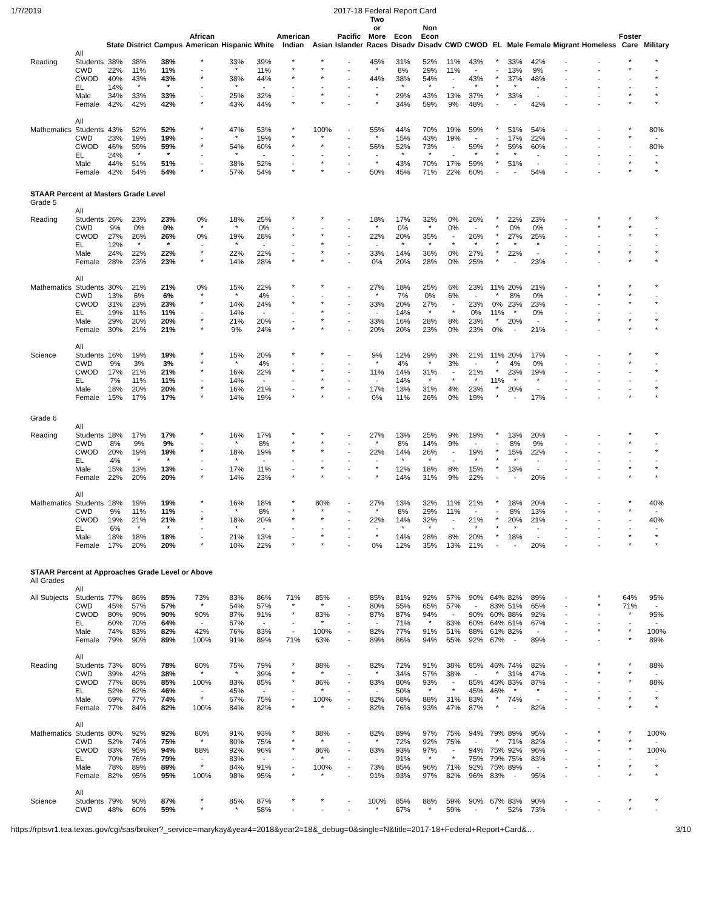1/7/2019 2017-18 Federal Report Card
| | | State | District | Campus | African American | Hispanic | White | American Indian | Asian | Pacific Islander | Two or More Races | Econ Disadv | Non Econ Disadv | CWD | CWOD | EL | Male | Female | Migrant | Homeless | Foster Care | Military |
| --- | --- | --- | --- | --- | --- | --- | --- | --- | --- | --- | --- | --- | --- | --- | --- | --- | --- | --- | --- | --- | --- | --- |
| Reading | All Students | 38% | 38% | 38% | * | 33% | 39% | * | * | - | 45% | 31% | 52% | 11% | 43% | * | 33% | 42% | - | - | * | * |
| | CWD | 22% | 11% | 11% | - | * | 11% | * | * | - | * | 8% | 29% | 11% | - | - | 13% | 9% | - | - | * | - |
| | CWOD | 40% | 43% | 43% | * | 38% | 44% | * | * | - | 44% | 38% | 54% | - | 43% | * | 37% | 48% | - | - | - | * |
| | EL | 14% | * | * | - | * | - | - | - | - | - | * | * | - | * | * | * | - | - | - | - | - |
| | Male | 34% | 33% | 33% | - | 25% | 32% | - | * | - | * | 29% | 43% | 13% | 37% | * | 33% | - | - | - | * | * |
| | Female | 42% | 42% | 42% | * | 43% | 44% | * | * | - | * | 34% | 59% | 9% | 48% | - | - | 42% | - | - | * | * |
| Mathematics | All Students | 43% | 52% | 52% | * | 47% | 53% | * | 100% | - | 55% | 44% | 70% | 19% | 59% | * | 51% | 54% | - | - | * | 80% |
| | CWD | 23% | 19% | 19% | - | * | 19% | * | * | - | * | 15% | 43% | 19% | - | - | 17% | 22% | - | - | * | - |
| | CWOD | 46% | 59% | 59% | * | 54% | 60% | * | * | - | 56% | 52% | 73% | - | 59% | * | 59% | 60% | - | - | - | 80% |
| | EL | 24% | * | * | - | * | - | - | - | - | - | * | * | - | * | * | * | - | - | - | - | - |
| | Male | 44% | 51% | 51% | - | 38% | 52% | - | * | - | * | 43% | 70% | 17% | 59% | * | 51% | - | - | - | * | * |
| | Female | 42% | 54% | 54% | * | 57% | 54% | * | * | - | 50% | 45% | 71% | 22% | 60% | - | - | 54% | - | - | * | * |
| STAAR Percent at Masters Grade Level | | | | | | | | | | | | | | | | | | | | | | |
| Grade 5 | | | | | | | | | | | | | | | | | | | | | | |
| Reading | All Students | 26% | 23% | 23% | 0% | 18% | 25% | * | * | - | 18% | 17% | 32% | 0% | 26% | * | 22% | 23% | - | * | * | * |
| | CWD | 9% | 0% | 0% | * | * | 0% | - | - | - | * | 0% | * | 0% | - | * | 0% | 0% | - | * | * | - |
| | CWOD | 27% | 26% | 26% | 0% | 19% | 28% | * | * | - | 22% | 20% | 35% | - | 26% | * | 27% | 25% | - | - | * | * |
| | EL | 12% | * | * | - | * | - | - | * | - | - | * | * | * | * | * | * | * | - | - | - | - |
| | Male | 24% | 22% | 22% | * | 22% | 22% | - | * | - | 33% | 14% | 36% | 0% | 27% | * | 22% | - | - | * | * | * |
| | Female | 28% | 23% | 23% | * | 14% | 28% | * | * | - | 0% | 20% | 28% | 0% | 25% | * | - | 23% | - | - | * | * |
| Mathematics | All Students | 30% | 21% | 21% | 0% | 15% | 22% | * | * | - | 27% | 18% | 25% | 6% | 23% | 11% | 20% | 21% | - | * | * | * |
| | CWD | 13% | 6% | 6% | * | * | 4% | - | - | - | * | 7% | 0% | 6% | - | * | 8% | 0% | - | * | * | - |
| | CWOD | 31% | 23% | 23% | * | 14% | 24% | * | * | - | 33% | 20% | 27% | - | 23% | 0% | 23% | 23% | - | - | * | * |
| | EL | 19% | 11% | 11% | - | 14% | - | - | * | - | - | 14% | * | * | 0% | 11% | * | 0% | - | - | - | - |
| | Male | 29% | 20% | 20% | * | 21% | 20% | - | * | - | 33% | 16% | 28% | 8% | 23% | * | 20% | - | - | * | * | * |
| | Female | 30% | 21% | 21% | * | 9% | 24% | * | * | - | 20% | 20% | 23% | 0% | 23% | 0% | - | 21% | - | - | * | * |
| Science | All Students | 16% | 19% | 19% | * | 15% | 20% | * | * | - | 9% | 12% | 29% | 3% | 21% | 11% | 20% | 17% | - | - | * | * |
| | CWD | 9% | 3% | 3% | * | * | 4% | - | - | - | * | 4% | * | 3% | - | * | 4% | 0% | - | - | * | - |
| | CWOD | 17% | 21% | 21% | * | 16% | 22% | * | * | - | 11% | 14% | 31% | - | 21% | * | 23% | 19% | - | - | - | * |
| | EL | 7% | 11% | 11% | - | 14% | - | - | * | - | - | 14% | * | * | * | 11% | * | * | - | - | - | - |
| | Male | 18% | 20% | 20% | * | 16% | 21% | - | * | - | 17% | 13% | 31% | 4% | 23% | * | 20% | - | - | - | - | * |
| | Female | 15% | 17% | 17% | * | 14% | 19% | * | * | - | 0% | 11% | 26% | 0% | 19% | * | - | 17% | - | - | * | * |
| Grade 6 | | | | | | | | | | | | | | | | | | | | | | |
| Reading | All Students | 18% | 17% | 17% | * | 16% | 17% | * | * | - | 27% | 13% | 25% | 9% | 19% | * | 13% | 20% | - | - | * | * |
| | CWD | 8% | 9% | 9% | - | * | 8% | * | * | - | * | 8% | 14% | 9% | - | - | 8% | 9% | - | - | * | - |
| | CWOD | 20% | 19% | 19% | * | 18% | 19% | * | * | - | 22% | 14% | 26% | - | 19% | * | 15% | 22% | - | - | - | * |
| | EL | 4% | * | * | - | * | - | - | - | - | - | * | * | - | * | * | * | - | - | - | - | - |
| | Male | 15% | 13% | 13% | - | 17% | 11% | - | * | - | * | 12% | 18% | 8% | 15% | * | 13% | - | - | - | * | * |
| | Female | 22% | 20% | 20% | * | 14% | 23% | * | * | - | * | 14% | 31% | 9% | 22% | - | - | 20% | - | - | * | * |
| Mathematics | All Students | 18% | 19% | 19% | * | 16% | 18% | * | 80% | - | 27% | 13% | 32% | 11% | 21% | * | 18% | 20% | - | - | * | 40% |
| | CWD | 9% | 11% | 11% | - | * | 8% | * | * | - | * | 8% | 29% | 11% | - | - | 8% | 13% | - | - | * | - |
| | CWOD | 19% | 21% | 21% | * | 18% | 20% | * | * | - | 22% | 14% | 32% | - | 21% | * | 20% | 21% | - | - | - | 40% |
| | EL | 6% | * | * | - | * | - | - | - | - | - | * | * | - | * | * | * | - | - | - | - | - |
| | Male | 18% | 18% | 18% | - | 21% | 13% | - | * | - | * | 14% | 28% | 8% | 20% | * | 18% | - | - | - | * | * |
| | Female | 17% | 20% | 20% | * | 10% | 22% | * | * | - | 0% | 12% | 35% | 13% | 21% | - | - | 20% | - | - | * | * |
| STAAR Percent at Approaches Grade Level or Above | | | | | | | | | | | | | | | | | | | | | | |
| All Grades | | | | | | | | | | | | | | | | | | | | | | |
| All Subjects | All Students | 77% | 86% | 85% | 73% | 83% | 86% | 71% | 85% | - | 85% | 81% | 92% | 57% | 90% | 64% | 82% | 89% | - | * | 64% | 95% |
| | CWD | 45% | 57% | 57% | * | 54% | 57% | * | * | - | 80% | 55% | 65% | 57% | - | 83% | 51% | 65% | - | * | 71% | - |
| | CWOD | 80% | 90% | 90% | 90% | 87% | 91% | * | 83% | - | 87% | 87% | 94% | - | 90% | 60% | 88% | 92% | - | - | * | 95% |
| | EL | 60% | 70% | 64% | - | 67% | - | - | * | - | - | 71% | * | 83% | 60% | 64% | 61% | 67% | - | - | - | - |
| | Male | 74% | 83% | 82% | 42% | 76% | 83% | - | 100% | - | 82% | 77% | 91% | 51% | 88% | 61% | 82% | - | - | * | * | 100% |
| | Female | 79% | 90% | 89% | 100% | 91% | 89% | 71% | 63% | - | 89% | 86% | 94% | 65% | 92% | 67% | - | 89% | - | - | * | 89% |
| Reading | All Students | 73% | 80% | 78% | 80% | 75% | 79% | * | 88% | - | 82% | 72% | 91% | 38% | 85% | 46% | 74% | 82% | - | * | * | 88% |
| | CWD | 39% | 42% | 38% | * | * | 39% | * | * | - | * | 34% | 57% | 38% | - | * | 31% | 47% | - | * | * | - |
| | CWOD | 77% | 86% | 85% | 100% | 83% | 85% | * | 86% | - | 83% | 80% | 93% | - | 85% | 45% | 83% | 87% | - | - | * | 88% |
| | EL | 52% | 62% | 46% | - | 45% | - | - | * | - | - | 50% | * | * | 45% | 46% | * | * | - | - | - | - |
| | Male | 69% | 77% | 74% | * | 67% | 75% | - | 100% | - | 82% | 68% | 88% | 31% | 83% | * | 74% | - | - | * | * | * |
| | Female | 77% | 84% | 82% | 100% | 84% | 82% | * | * | - | 82% | 76% | 93% | 47% | 87% | * | - | 82% | - | - | * | * |
| Mathematics | All Students | 80% | 92% | 92% | 80% | 91% | 93% | * | 88% | - | 82% | 89% | 97% | 75% | 94% | 79% | 89% | 95% | - | * | * | 100% |
| | CWD | 52% | 74% | 75% | * | 80% | 75% | * | * | - | * | 72% | 92% | 75% | - | * | 71% | 82% | - | * | * | - |
| | CWOD | 83% | 95% | 94% | 88% | 92% | 96% | * | 86% | - | 83% | 93% | 97% | - | 94% | 75% | 92% | 96% | - | - | * | 100% |
| | EL | 70% | 76% | 79% | - | 83% | - | - | * | - | - | 91% | * | * | 75% | 79% | 75% | 83% | - | - | - | - |
| | Male | 78% | 89% | 89% | * | 84% | 91% | - | 100% | - | 73% | 85% | 96% | 71% | 92% | 75% | 89% | - | - | * | * | * |
| | Female | 82% | 95% | 95% | 100% | 98% | 95% | * | * | - | 91% | 93% | 97% | 82% | 96% | 83% | - | 95% | - | - | * | * |
| Science | All Students | 79% | 90% | 87% | * | 85% | 87% | * | * | - | 100% | 85% | 88% | 59% | 90% | 67% | 83% | 90% | - | - | * | * |
| | CWD | 48% | 60% | 59% | * | * | 58% | - | - | - | * | 67% | * | 59% | - | * | 52% | 73% | - | - | * | - |
https://rptsvr1.tea.texas.gov/cgi/sas/broker?_service=marykay&year4=2018&year2=18&_debug=0&single=N&title=2017-18+Federal+Report+Card&… 3/10